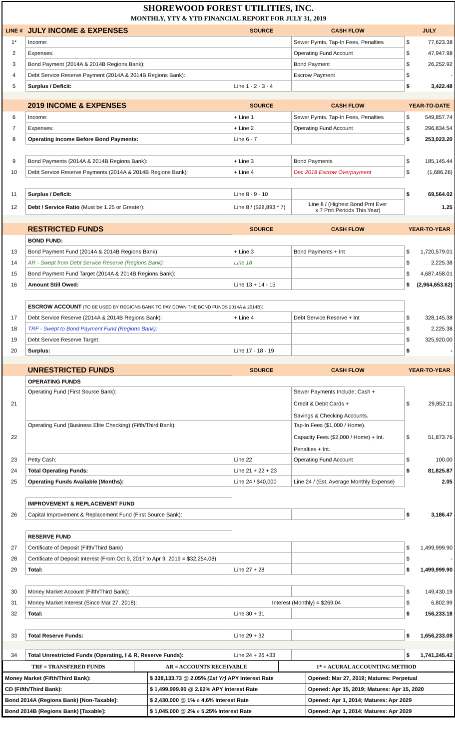SHOREWOOD FOREST UTILITIES, INC.
MONTHLY, YTY & YTD FINANCIAL REPORT FOR JULY 31, 2019
| LINE # | JULY INCOME & EXPENSES | SOURCE | CASH FLOW | JULY | |
| --- | --- | --- | --- | --- | --- |
| 1* | Income: | | Sewer Pymts, Tap-In Fees, Penalties | $ | 77,623.38 |
| 2 | Expenses: | | Operating Fund Account | $ | 47,947.98 |
| 3 | Bond Payment (2014A & 2014B Regions Bank): | | Bond Payment | $ | 26,252.92 |
| 4 | Debt Service Reserve Payment (2014A & 2014B Regions Bank): | | Escrow Payment | $ | - |
| 5 | Surplus / Deficit: | Line 1 - 2 - 3 - 4 | | $ | 3,422.48 |
| | 2019 INCOME & EXPENSES | SOURCE | CASH FLOW | YEAR-TO-DATE | |
| 6 | Income: | + Line 1 | Sewer Pymts, Tap-In Fees, Penalties | $ | 549,857.74 |
| 7 | Expenses: | + Line 2 | Operating Fund Account | $ | 296,834.54 |
| 8 | Operating Income Before Bond Payments: | Line 6 - 7 | | $ | 253,023.20 |
| 9 | Bond Payments (2014A & 2014B Regions Bank): | + Line 3 | Bond Payments | $ | 185,145.44 |
| 10 | Debt Service Reserve Payments (2014A & 2014B Regions Bank): | + Line 4 | Dec 2018 Escrow Overpayment | $ | (1,686.26) |
| 11 | Surplus / Deficit: | Line 8 - 9 - 10 | | $ | 69,564.02 |
| 12 | Debt / Service Ratio (Must be 1.25 or Greater): | Line 8 / ($28,893 * 7) | Line 8 / (Highest Bond Pmt Ever x 7 Pmt Periods This Year) | | 1.25 |
| | RESTRICTED FUNDS | SOURCE | CASH FLOW | YEAR-TO-YEAR | |
| | BOND FUND: | | | | |
| 13 | Bond Payment Fund (2014A & 2014B Regions Bank): | + Line 3 | Bond Payments + Int | $ | 1,720,579.01 |
| 14 | AR - Swept from Debt Service Reserve (Regions Bank): | Line 18 | | $ | 2,225.38 |
| 15 | Bond Payment Fund Target (2014A & 2014B Regions Bank): | | | $ | 4,687,458.01 |
| 16 | Amount Still Owed: | Line 13 + 14 - 15 | | $ | (2,964,653.62) |
| | ESCROW ACCOUNT (TO BE USED BY REGIONS BANK TO PAY DOWN THE BOND FUNDS 2014A & 2014B) : | | | | |
| 17 | Debt Service Reserve (2014A & 2014B Regions Bank): | + Line 4 | Debt Service Reserve + Int | $ | 328,145.38 |
| 18 | TRF - Swept to Bond Payment Fund (Regions Bank): | | | $ | 2,225.38 |
| 19 | Debt Service Reserve Target: | | | $ | 325,920.00 |
| 20 | Surplus: | Line 17 - 18 - 19 | | $ | - |
| | UNRESTRICTED FUNDS | SOURCE | CASH FLOW | YEAR-TO-YEAR | |
| | OPERATING FUNDS | | | | |
| 21 | Operating Fund (First Source Bank): | | Sewer Payments Include: Cash + Credit & Debit Cards + Savings & Checking Accounts. | $ | 29,852.11 |
| 22 | Operating Fund (Business Elite Checking) (Fifth/Third Bank): | | Tap-In Fees ($1,000 / Home). Capacity Fees ($2,000 / Home) + Int. Penalties + Int. | $ | 51,873.76 |
| 23 | Petty Cash: | Line 22 | Operating Fund Account | $ | 100.00 |
| 24 | Total Operating Funds: | Line 21 + 22 + 23 | | $ | 81,825.87 |
| 25 | Operating Funds Available (Months): | Line 24 / $40,000 | Line 24 / (Est. Average Monthly Expense) | | 2.05 |
| | IMPROVEMENT & REPLACEMENT FUND | | | | |
| 26 | Capital Improvement & Replacement Fund (First Source Bank): | | | $ | 3,186.47 |
| | RESERVE FUND | | | | |
| 27 | Certificate of Deposit (Fifth/Third Bank) | | | $ | 1,499,999.90 |
| 28 | Certificate of Deposit Interest (From Oct 9, 2017 to Apr 9, 2019 = $32,254.08) | | | $ | - |
| 29 | Total: | Line 27 + 28 | | $ | 1,499,999.90 |
| 30 | Money Market Account (Fifth/Third Bank): | | | $ | 149,430.19 |
| 31 | Money Market Interest (Since Mar 27, 2018): | Interest (Monthly) = $269.04 | | $ | 6,802.99 |
| 32 | Total: | Line 30 + 31 | | $ | 156,233.18 |
| 33 | Total Reserve Funds: | Line 29 + 32 | | $ | 1,656,233.08 |
| 34 | Total Unrestricted Funds (Operating, I & R, Reserve Funds): | Line 24 + 26 +33 | | $ | 1,741,245.42 |
| TRF = TRANSFERED FUNDS | AR = ACCOUNTS RECEIVABLE | 1* = ACURAL ACCOUNTING METHOD |
| Money Market (Fifth/Third Bank): | $ 338,133.73 @ 2.05% (1st Yr) APY Interest Rate | Opened: Mar 27, 2019; Matures: Perpetual |
| CD (Fifth/Third Bank): | $ 1,499,999.90 @ 2.62% APY Interest Rate | Opened: Apr 15, 2019; Matures: Apr 15, 2020 |
| Bond 2014A (Regions Bank) [Non-Taxable]: | $ 2,430,000 @ 1% » 4.6% Interest Rate | Opened: Apr 1, 2014; Matures: Apr 2029 |
| Bond 2014B (Regions Bank) [Taxable]: | $ 1,045,000 @ 2% » 5.25% Interest Rate | Opened: Apr 1, 2014; Matures: Apr 2029 |